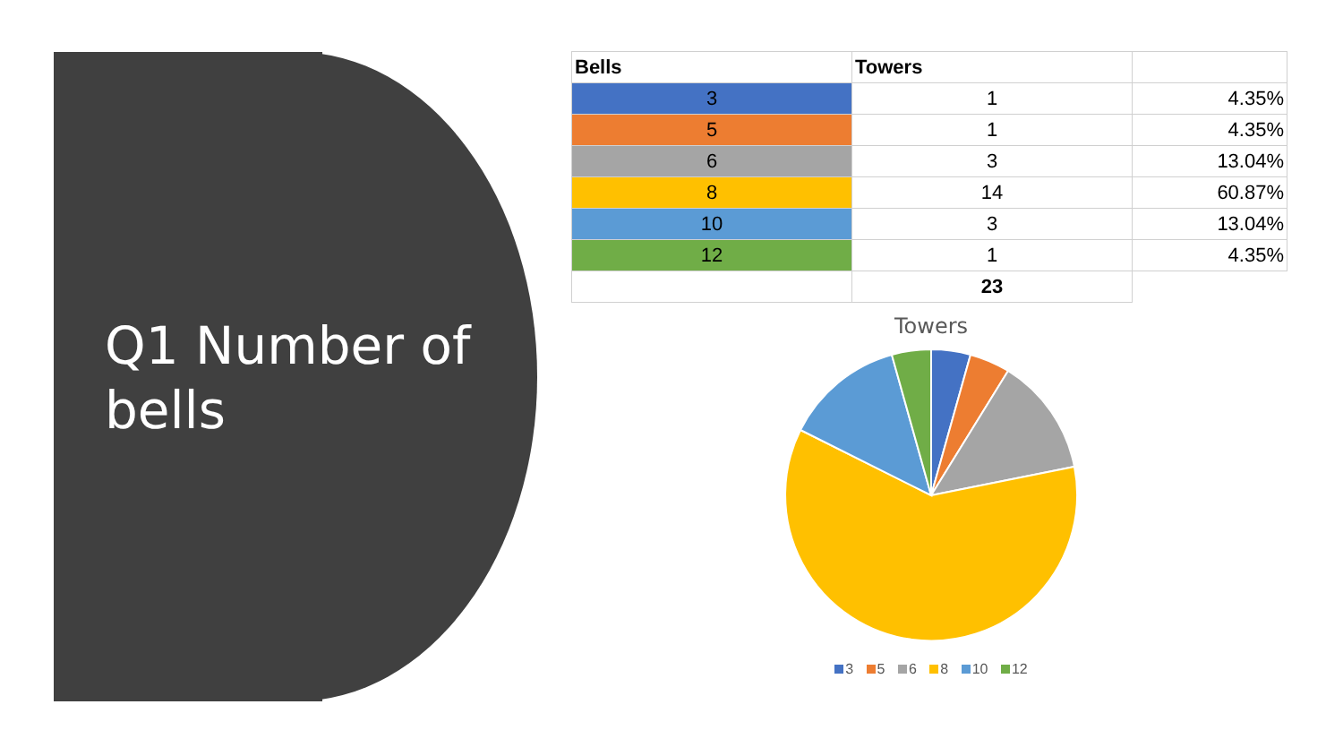Q1 Number of bells
| Bells | Towers | |
| --- | --- | --- |
| 3 | 1 | 4.35% |
| 5 | 1 | 4.35% |
| 6 | 3 | 13.04% |
| 8 | 14 | 60.87% |
| 10 | 3 | 13.04% |
| 12 | 1 | 4.35% |
| | 23 | |
Towers
3 5 6 8 10 12